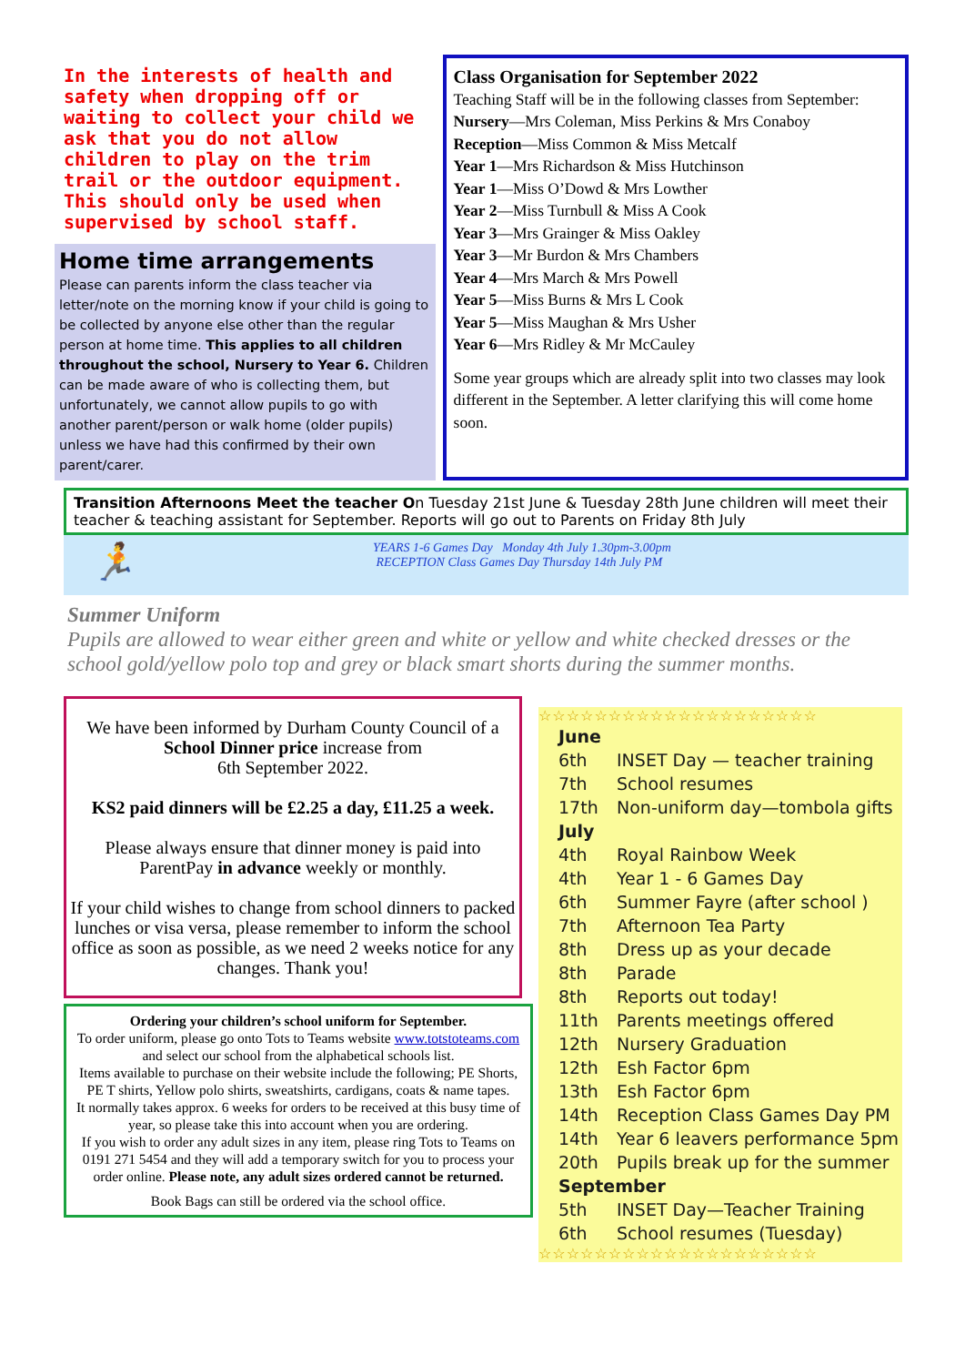In the interests of health and safety when dropping off or waiting to collect your child we ask that you do not allow children to play on the trim trail or the outdoor equipment.
This should only be used when supervised by school staff.
Home time arrangements
Please can parents inform the class teacher via letter/note on the morning know if your child is going to be collected by anyone else other than the regular person at home time. This applies to all children throughout the school, Nursery to Year 6. Children can be made aware of who is collecting them, but unfortunately, we cannot allow pupils to go with another parent/person or walk home (older pupils) unless we have had this confirmed by their own parent/carer.
Class Organisation for September 2022
Teaching Staff will be in the following classes from September:
Nursery—Mrs Coleman, Miss Perkins & Mrs Conaboy
Reception—Miss Common & Miss Metcalf
Year 1—Mrs Richardson & Miss Hutchinson
Year 1—Miss O’Dowd & Mrs Lowther
Year 2—Miss Turnbull & Miss A Cook
Year 3—Mrs Grainger & Miss Oakley
Year 3—Mr Burdon & Mrs Chambers
Year 4—Mrs March & Mrs Powell
Year 5—Miss Burns & Mrs L Cook
Year 5—Miss Maughan & Mrs Usher
Year 6—Mrs Ridley & Mr McCauley
Some year groups which are already split into two classes may look different in the September. A letter clarifying this will come home soon.
Transition Afternoons Meet the teacher On Tuesday 21st June & Tuesday 28th June children will meet their teacher & teaching assistant for September. Reports will go out to Parents on Friday 8th July
🏃
YEARS 1-6 Games Day Monday 4th July 1.30pm-3.00pm
RECEPTION Class Games Day Thursday 14th July PM
Summer Uniform
Pupils are allowed to wear either green and white or yellow and white checked dresses or the school gold/yellow polo top and grey or black smart shorts during the summer months.
We have been informed by Durham County Council of a School Dinner price increase from
6th September 2022.
KS2 paid dinners will be £2.25 a day, £11.25 a week.
Please always ensure that dinner money is paid into ParentPay in advance weekly or monthly.
If your child wishes to change from school dinners to packed lunches or visa versa, please remember to inform the school office as soon as possible, as we need 2 weeks notice for any changes. Thank you!
Ordering your children’s school uniform for September.
To order uniform, please go onto Tots to Teams website www.totstoteams.com and select our school from the alphabetical schools list.
Items available to purchase on their website include the following; PE Shorts, PE T shirts, Yellow polo shirts, sweatshirts, cardigans, coats & name tapes.
It normally takes approx. 6 weeks for orders to be received at this busy time of year, so please take this into account when you are ordering.
If you wish to order any adult sizes in any item, please ring Tots to Teams on 0191 271 5454 and they will add a temporary switch for you to process your order online. Please note, any adult sizes ordered cannot be returned.
Book Bags can still be ordered via the school office.
☆☆☆☆☆☆☆☆☆☆☆☆☆☆☆☆☆☆☆☆
| June | |
| 6th | INSET Day — teacher training |
| 7th | School resumes |
| 17th | Non-uniform day—tombola gifts |
| July | |
| 4th | Royal Rainbow Week |
| 4th | Year 1 - 6 Games Day |
| 6th | Summer Fayre (after school ) |
| 7th | Afternoon Tea Party |
| 8th | Dress up as your decade |
| 8th | Parade |
| 8th | Reports out today! |
| 11th | Parents meetings offered |
| 12th | Nursery Graduation |
| 12th | Esh Factor 6pm |
| 13th | Esh Factor 6pm |
| 14th | Reception Class Games Day PM |
| 14th | Year 6 leavers performance 5pm |
| 20th | Pupils break up for the summer |
| September | |
| 5th | INSET Day—Teacher Training |
| 6th | School resumes (Tuesday) |
☆☆☆☆☆☆☆☆☆☆☆☆☆☆☆☆☆☆☆☆